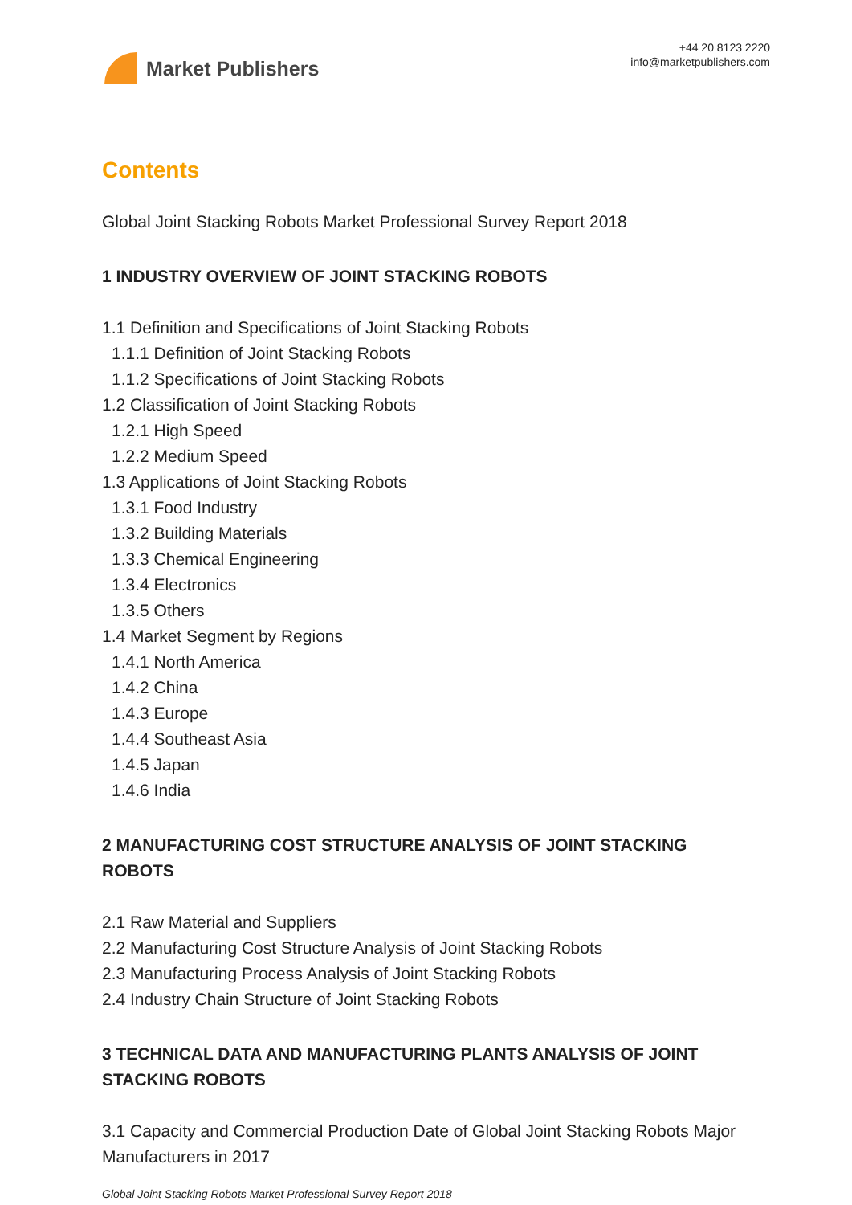Market Publishers
+44 20 8123 2220
info@marketpublishers.com
Contents
Global Joint Stacking Robots Market Professional Survey Report 2018
1 INDUSTRY OVERVIEW OF JOINT STACKING ROBOTS
1.1 Definition and Specifications of Joint Stacking Robots
1.1.1 Definition of Joint Stacking Robots
1.1.2 Specifications of Joint Stacking Robots
1.2 Classification of Joint Stacking Robots
1.2.1 High Speed
1.2.2 Medium Speed
1.3 Applications of Joint Stacking Robots
1.3.1 Food Industry
1.3.2 Building Materials
1.3.3 Chemical Engineering
1.3.4 Electronics
1.3.5 Others
1.4 Market Segment by Regions
1.4.1 North America
1.4.2 China
1.4.3 Europe
1.4.4 Southeast Asia
1.4.5 Japan
1.4.6 India
2 MANUFACTURING COST STRUCTURE ANALYSIS OF JOINT STACKING ROBOTS
2.1 Raw Material and Suppliers
2.2 Manufacturing Cost Structure Analysis of Joint Stacking Robots
2.3 Manufacturing Process Analysis of Joint Stacking Robots
2.4 Industry Chain Structure of Joint Stacking Robots
3 TECHNICAL DATA AND MANUFACTURING PLANTS ANALYSIS OF JOINT STACKING ROBOTS
3.1 Capacity and Commercial Production Date of Global Joint Stacking Robots Major Manufacturers in 2017
Global Joint Stacking Robots Market Professional Survey Report 2018